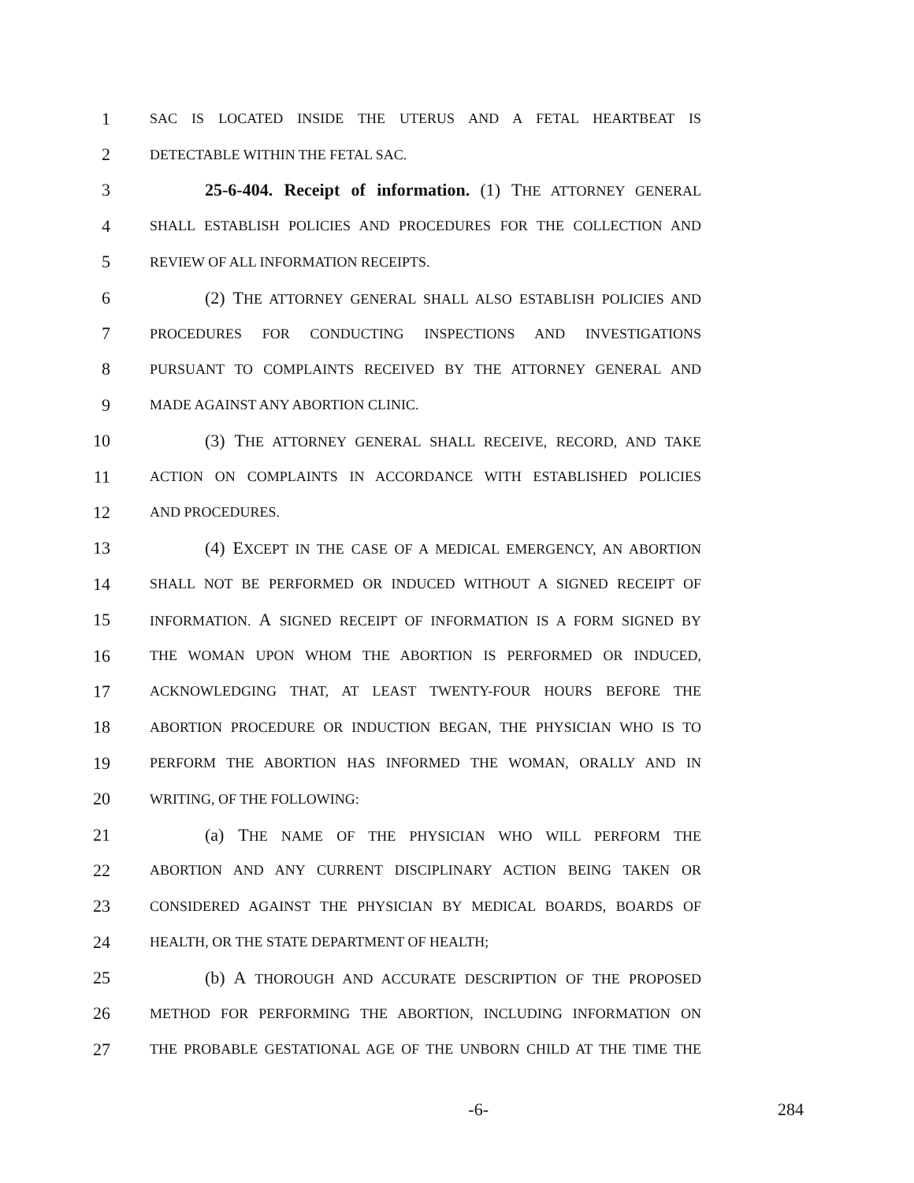1 SAC IS LOCATED INSIDE THE UTERUS AND A FETAL HEARTBEAT IS
2 DETECTABLE WITHIN THE FETAL SAC.
3 25-6-404. Receipt of information. (1) THE ATTORNEY GENERAL
4 SHALL ESTABLISH POLICIES AND PROCEDURES FOR THE COLLECTION AND
5 REVIEW OF ALL INFORMATION RECEIPTS.
6 (2) THE ATTORNEY GENERAL SHALL ALSO ESTABLISH POLICIES AND
7 PROCEDURES FOR CONDUCTING INSPECTIONS AND INVESTIGATIONS
8 PURSUANT TO COMPLAINTS RECEIVED BY THE ATTORNEY GENERAL AND
9 MADE AGAINST ANY ABORTION CLINIC.
10 (3) THE ATTORNEY GENERAL SHALL RECEIVE, RECORD, AND TAKE
11 ACTION ON COMPLAINTS IN ACCORDANCE WITH ESTABLISHED POLICIES
12 AND PROCEDURES.
13 (4) EXCEPT IN THE CASE OF A MEDICAL EMERGENCY, AN ABORTION
14 SHALL NOT BE PERFORMED OR INDUCED WITHOUT A SIGNED RECEIPT OF
15 INFORMATION. A SIGNED RECEIPT OF INFORMATION IS A FORM SIGNED BY
16 THE WOMAN UPON WHOM THE ABORTION IS PERFORMED OR INDUCED,
17 ACKNOWLEDGING THAT, AT LEAST TWENTY-FOUR HOURS BEFORE THE
18 ABORTION PROCEDURE OR INDUCTION BEGAN, THE PHYSICIAN WHO IS TO
19 PERFORM THE ABORTION HAS INFORMED THE WOMAN, ORALLY AND IN
20 WRITING, OF THE FOLLOWING:
21 (a) THE NAME OF THE PHYSICIAN WHO WILL PERFORM THE
22 ABORTION AND ANY CURRENT DISCIPLINARY ACTION BEING TAKEN OR
23 CONSIDERED AGAINST THE PHYSICIAN BY MEDICAL BOARDS, BOARDS OF
24 HEALTH, OR THE STATE DEPARTMENT OF HEALTH;
25 (b) A THOROUGH AND ACCURATE DESCRIPTION OF THE PROPOSED
26 METHOD FOR PERFORMING THE ABORTION, INCLUDING INFORMATION ON
27 THE PROBABLE GESTATIONAL AGE OF THE UNBORN CHILD AT THE TIME THE
-6- 284